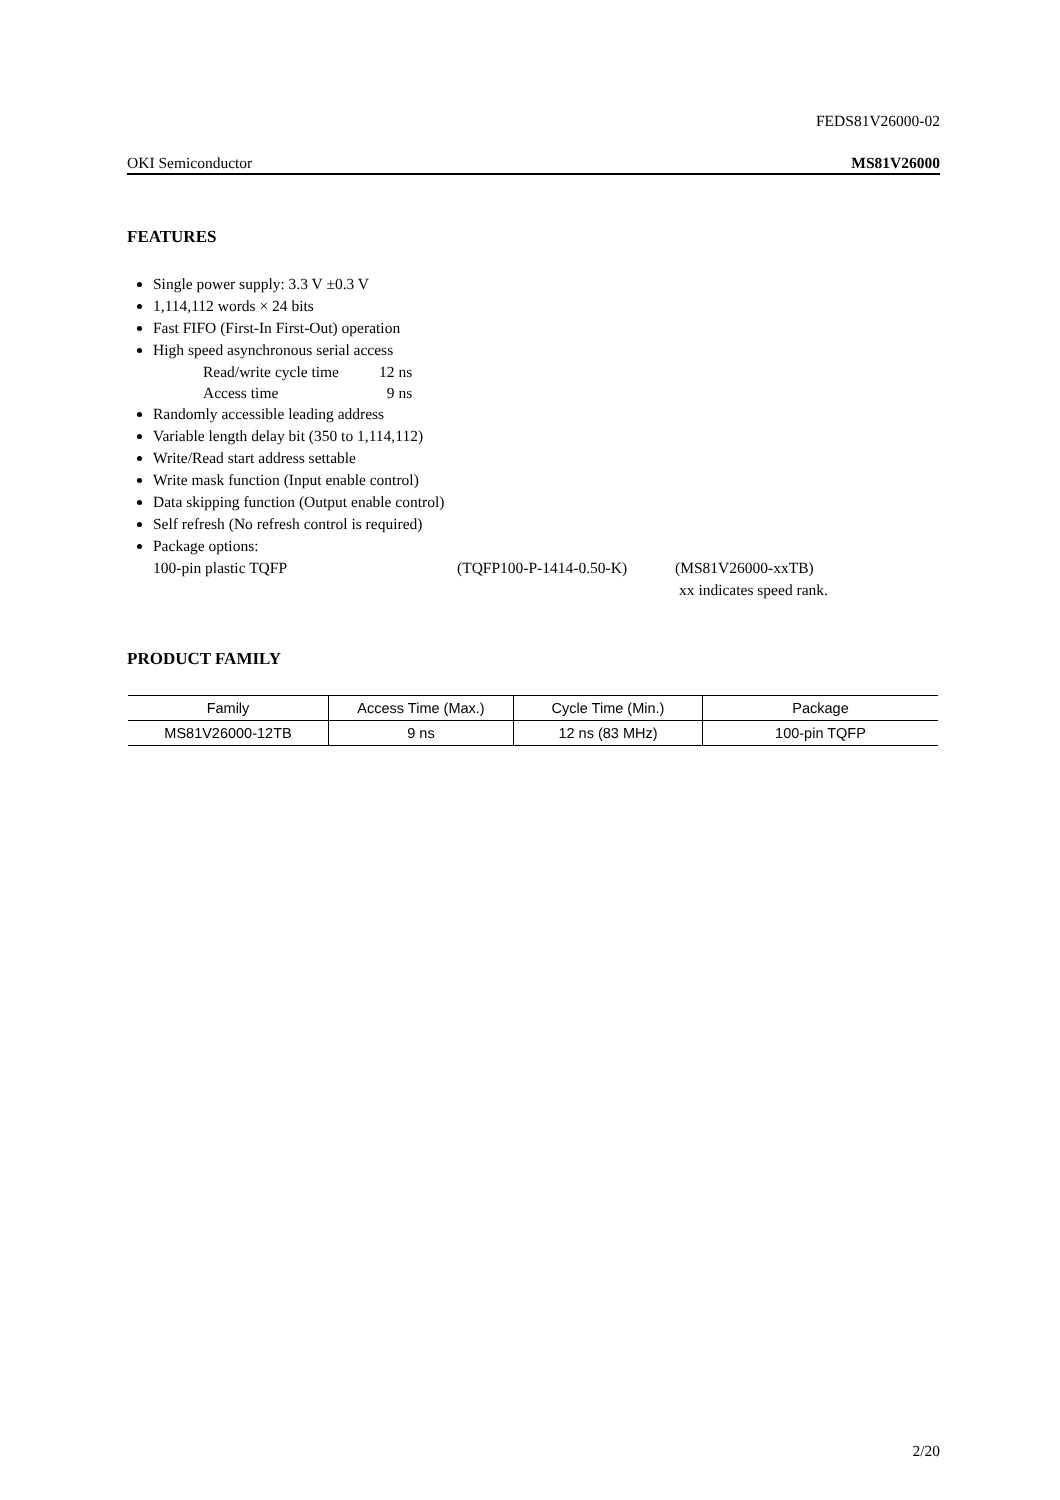FEDS81V26000-02
OKI Semiconductor MS81V26000
FEATURES
Single power supply: 3.3 V ±0.3 V
1,114,112 words × 24 bits
Fast FIFO (First-In First-Out) operation
High speed asynchronous serial access
Read/write cycle time 12 ns
Access time 9 ns
Randomly accessible leading address
Variable length delay bit (350 to 1,114,112)
Write/Read start address settable
Write mask function (Input enable control)
Data skipping function (Output enable control)
Self refresh (No refresh control is required)
Package options:
100-pin plastic TQFP (TQFP100-P-1414-0.50-K) (MS81V26000-xxTB)
xx indicates speed rank.
PRODUCT FAMILY
| Family | Access Time (Max.) | Cycle Time (Min.) | Package |
| --- | --- | --- | --- |
| MS81V26000-12TB | 9 ns | 12 ns (83 MHz) | 100-pin TQFP |
2/20